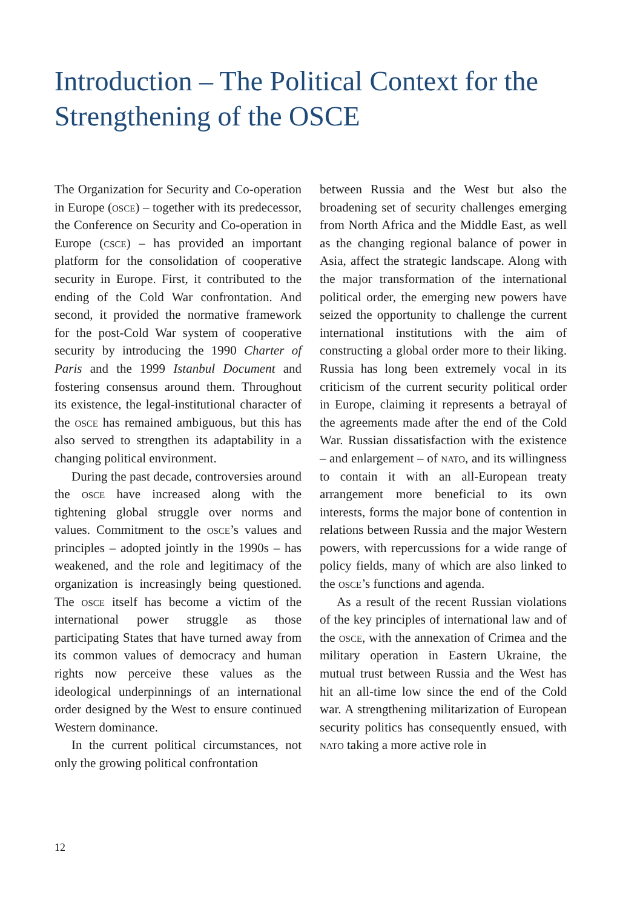Introduction – The Political Context for the Strengthening of the OSCE
The Organization for Security and Co-operation in Europe (osce) – together with its predecessor, the Conference on Security and Co-operation in Europe (csce) – has provided an important platform for the consolidation of cooperative security in Europe. First, it contributed to the ending of the Cold War confrontation. And second, it provided the normative framework for the post-Cold War system of cooperative security by introducing the 1990 Charter of Paris and the 1999 Istanbul Document and fostering consensus around them. Throughout its existence, the legal-institutional character of the osce has remained ambiguous, but this has also served to strengthen its adaptability in a changing political environment.
During the past decade, controversies around the osce have increased along with the tightening global struggle over norms and values. Commitment to the osce’s values and principles – adopted jointly in the 1990s – has weakened, and the role and legitimacy of the organization is increasingly being questioned. The osce itself has become a victim of the international power struggle as those participating States that have turned away from its common values of democracy and human rights now perceive these values as the ideological underpinnings of an international order designed by the West to ensure continued Western dominance.
In the current political circumstances, not only the growing political confrontation
between Russia and the West but also the broadening set of security challenges emerging from North Africa and the Middle East, as well as the changing regional balance of power in Asia, affect the strategic landscape. Along with the major transformation of the international political order, the emerging new powers have seized the opportunity to challenge the current international institutions with the aim of constructing a global order more to their liking. Russia has long been extremely vocal in its criticism of the current security political order in Europe, claiming it represents a betrayal of the agreements made after the end of the Cold War. Russian dissatisfaction with the existence – and enlargement – of nato, and its willingness to contain it with an all-European treaty arrangement more beneficial to its own interests, forms the major bone of contention in relations between Russia and the major Western powers, with repercussions for a wide range of policy fields, many of which are also linked to the osce’s functions and agenda.
As a result of the recent Russian violations of the key principles of international law and of the osce, with the annexation of Crimea and the military operation in Eastern Ukraine, the mutual trust between Russia and the West has hit an all-time low since the end of the Cold war. A strengthening militarization of European security politics has consequently ensued, with nato taking a more active role in
12